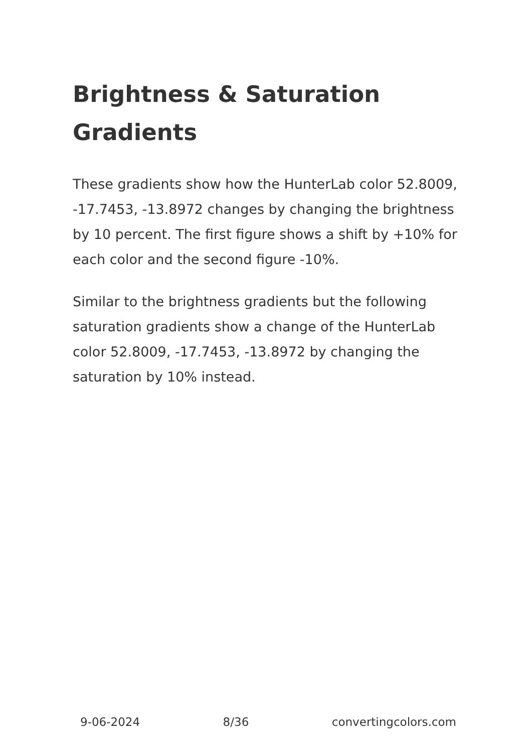Brightness & Saturation Gradients
These gradients show how the HunterLab color 52.8009, -17.7453, -13.8972 changes by changing the brightness by 10 percent. The first figure shows a shift by +10% for each color and the second figure -10%.
Similar to the brightness gradients but the following saturation gradients show a change of the HunterLab color 52.8009, -17.7453, -13.8972 by changing the saturation by 10% instead.
9-06-2024 8/36 convertingcolors.com